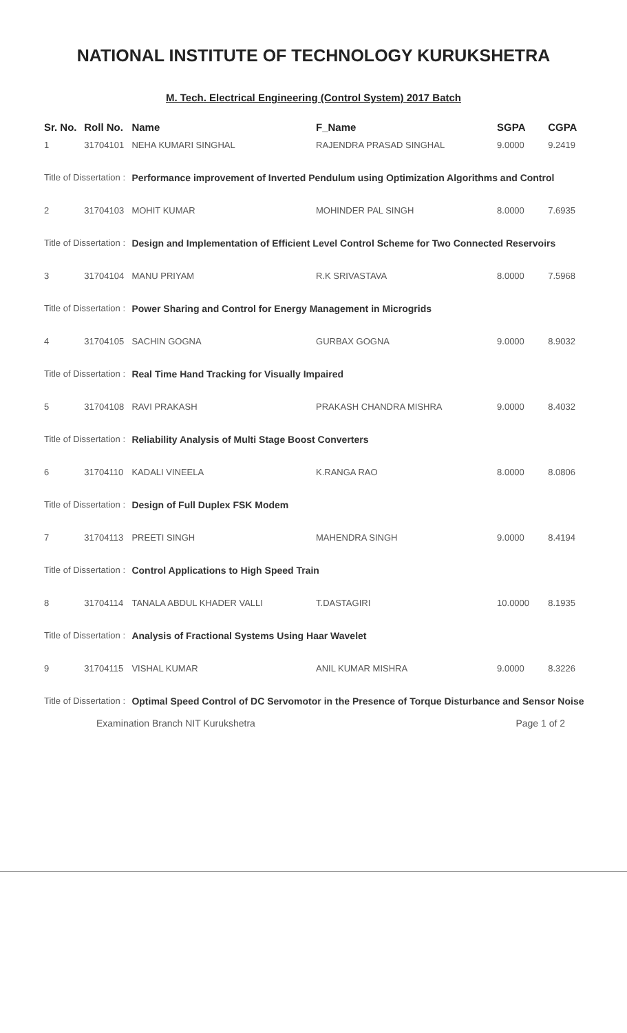NATIONAL INSTITUTE OF TECHNOLOGY KURUKSHETRA
M. Tech. Electrical Engineering (Control System) 2017 Batch
| Sr. No. | Roll No. | Name | F_Name | SGPA | CGPA |
| --- | --- | --- | --- | --- | --- |
| 1 | 31704101 | NEHA KUMARI SINGHAL | RAJENDRA PRASAD SINGHAL | 9.0000 | 9.2419 |
| Title of Dissertation : | | Performance improvement of Inverted Pendulum using Optimization Algorithms and Control | | | |
| 2 | 31704103 | MOHIT KUMAR | MOHINDER PAL SINGH | 8.0000 | 7.6935 |
| Title of Dissertation : | | Design and Implementation of Efficient Level Control Scheme for Two Connected Reservoirs | | | |
| 3 | 31704104 | MANU PRIYAM | R.K SRIVASTAVA | 8.0000 | 7.5968 |
| Title of Dissertation : | | Power Sharing and Control for Energy Management in Microgrids | | | |
| 4 | 31704105 | SACHIN GOGNA | GURBAX GOGNA | 9.0000 | 8.9032 |
| Title of Dissertation : | | Real Time Hand Tracking for Visually Impaired | | | |
| 5 | 31704108 | RAVI PRAKASH | PRAKASH CHANDRA MISHRA | 9.0000 | 8.4032 |
| Title of Dissertation : | | Reliability Analysis of Multi Stage Boost Converters | | | |
| 6 | 31704110 | KADALI VINEELA | K.RANGA RAO | 8.0000 | 8.0806 |
| Title of Dissertation : | | Design of Full Duplex FSK Modem | | | |
| 7 | 31704113 | PREETI SINGH | MAHENDRA SINGH | 9.0000 | 8.4194 |
| Title of Dissertation : | | Control Applications to High Speed Train | | | |
| 8 | 31704114 | TANALA ABDUL KHADER VALLI | T.DASTAGIRI | 10.0000 | 8.1935 |
| Title of Dissertation : | | Analysis of Fractional Systems Using Haar Wavelet | | | |
| 9 | 31704115 | VISHAL KUMAR | ANIL KUMAR MISHRA | 9.0000 | 8.3226 |
| Title of Dissertation : | | Optimal Speed Control of DC Servomotor in the Presence of Torque Disturbance and Sensor Noise | | | |
Examination Branch NIT Kurukshetra Page 1 of 2